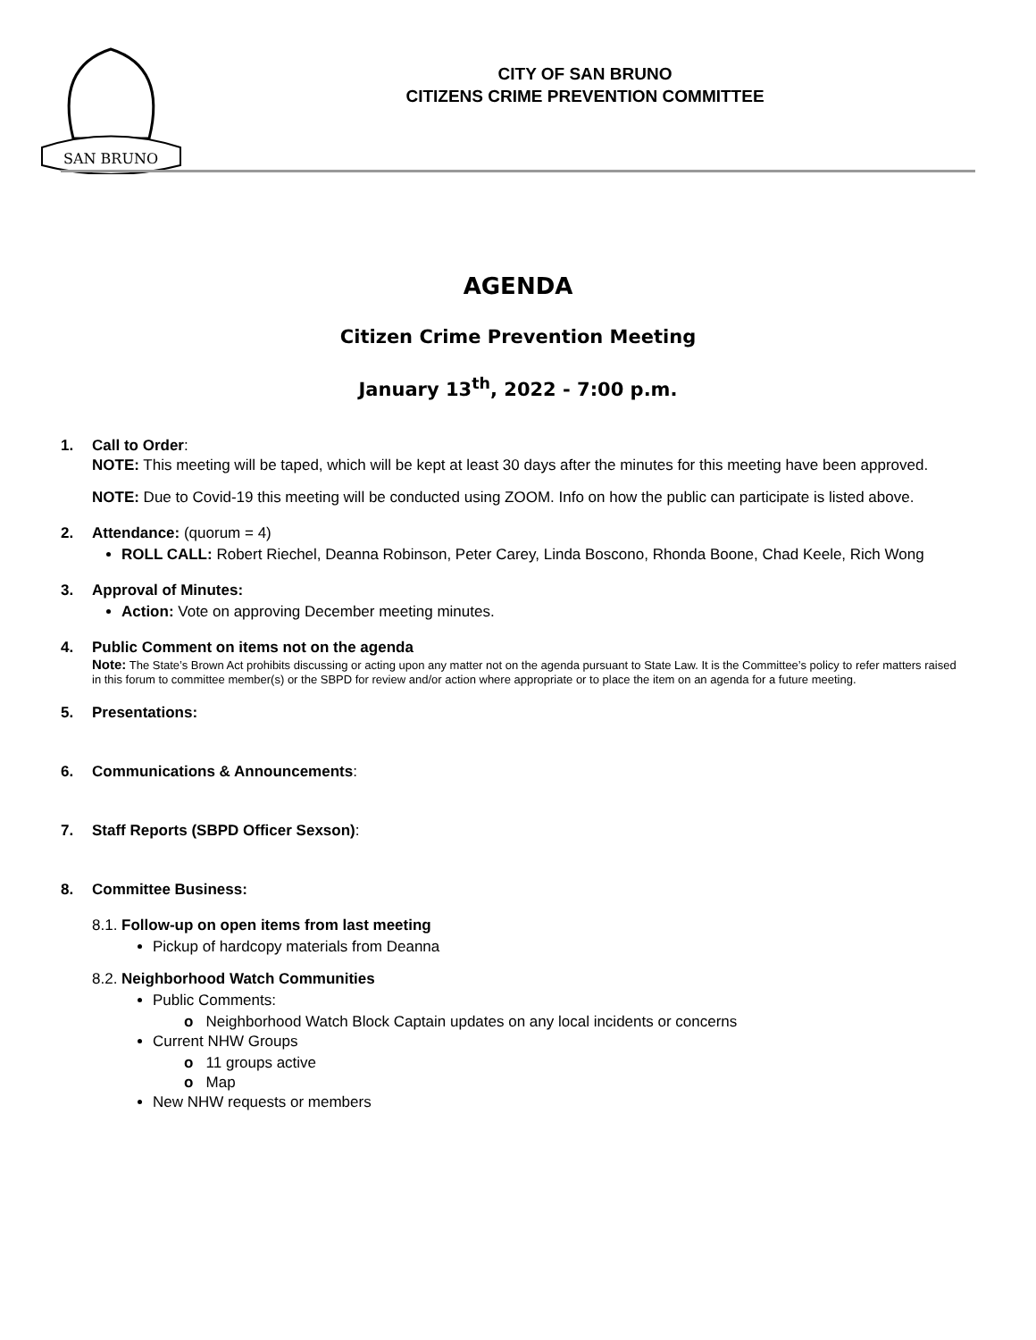SAN BRUNO
CITY OF SAN BRUNO
CITIZENS CRIME PREVENTION COMMITTEE
AGENDA
Citizen Crime Prevention Meeting
January 13<sup>th</sup>, 2022 - 7:00 p.m.
1. Call to Order:
NOTE: This meeting will be taped, which will be kept at least 30 days after the minutes for this meeting have been approved.
NOTE: Due to Covid-19 this meeting will be conducted using ZOOM. Info on how the public can participate is listed above.
2. Attendance: (quorum = 4)
ROLL CALL: Robert Riechel, Deanna Robinson, Peter Carey, Linda Boscono, Rhonda Boone, Chad Keele, Rich Wong
3. Approval of Minutes:
Action: Vote on approving December meeting minutes.
4. Public Comment on items not on the agenda
Note: The State’s Brown Act prohibits discussing or acting upon any matter not on the agenda pursuant to State Law. It is the Committee’s policy to refer matters raised in this forum to committee member(s) or the SBPD for review and/or action where appropriate or to place the item on an agenda for a future meeting.
5. Presentations:
6. Communications & Announcements:
7. Staff Reports (SBPD Officer Sexson):
8. Committee Business:
8.1. Follow-up on open items from last meeting
Pickup of hardcopy materials from Deanna
8.2. Neighborhood Watch Communities
Public Comments:
o Neighborhood Watch Block Captain updates on any local incidents or concerns
Current NHW Groups
o 11 groups active
o Map
New NHW requests or members